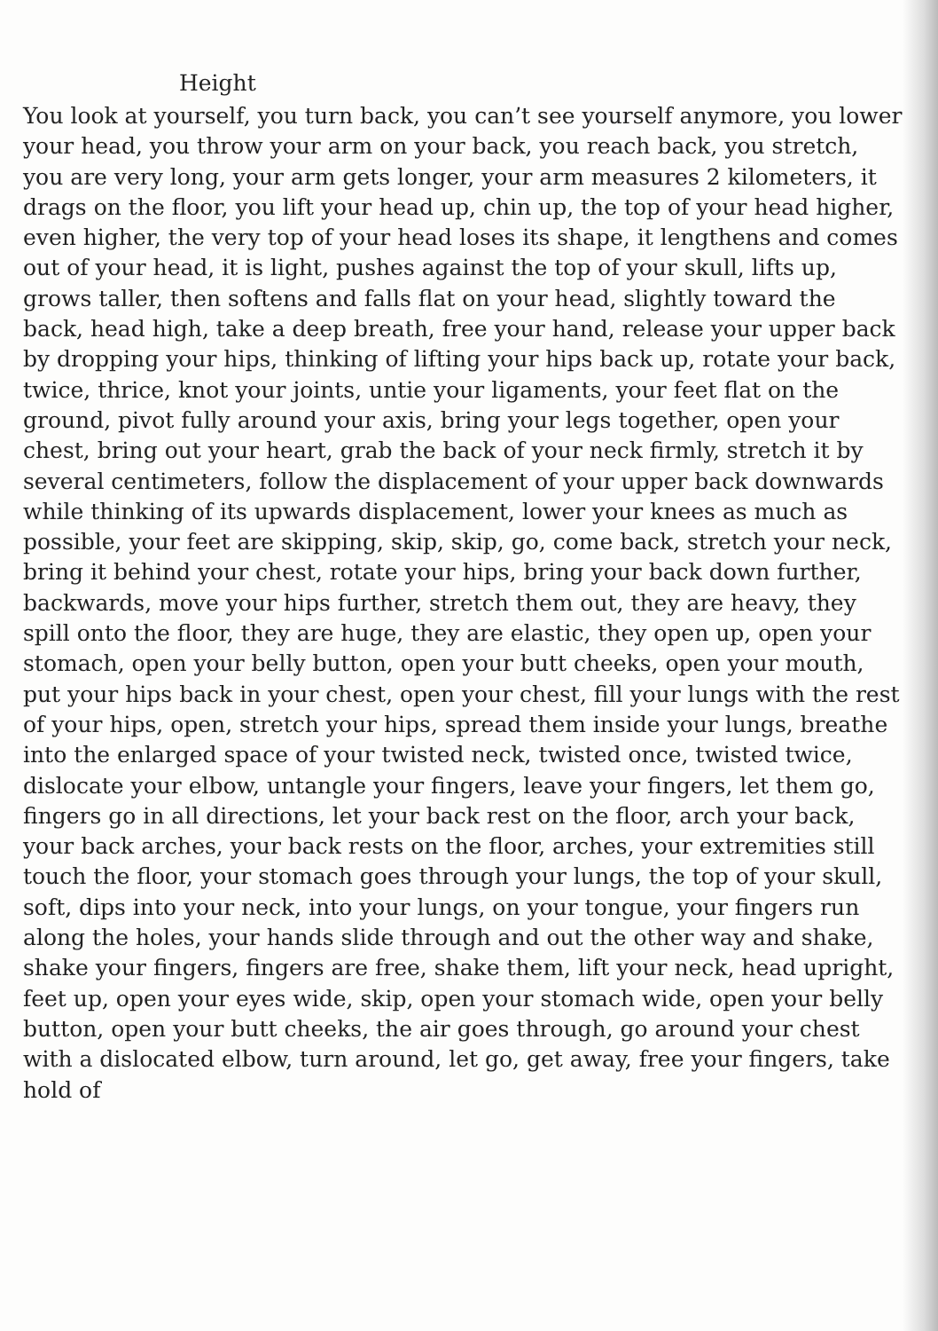Height
You look at yourself, you turn back, you can’t see yourself anymore, you lower your head, you throw your arm on your back, you reach back, you stretch, you are very long, your arm gets longer, your arm measures 2 kilometers, it drags on the floor, you lift your head up, chin up, the top of your head higher, even higher, the very top of your head loses its shape, it lengthens and comes out of your head, it is light, pushes against the top of your skull, lifts up, grows taller, then softens and falls flat on your head, slightly toward the back, head high, take a deep breath, free your hand, release your upper back by dropping your hips, thinking of lifting your hips back up, rotate your back, twice, thrice, knot your joints, untie your ligaments, your feet flat on the ground, pivot fully around your axis, bring your legs together, open your chest, bring out your heart, grab the back of your neck firmly, stretch it by several centimeters, follow the displacement of your upper back downwards while thinking of its upwards displacement, lower your knees as much as possible, your feet are skipping, skip, skip, go, come back, stretch your neck, bring it behind your chest, rotate your hips, bring your back down further, backwards, move your hips further, stretch them out, they are heavy, they spill onto the floor, they are huge, they are elastic, they open up, open your stomach, open your belly button, open your butt cheeks, open your mouth, put your hips back in your chest, open your chest, fill your lungs with the rest of your hips, open, stretch your hips, spread them inside your lungs, breathe into the enlarged space of your twisted neck, twisted once, twisted twice, dislocate your elbow, untangle your fingers, leave your fingers, let them go, fingers go in all directions, let your back rest on the floor, arch your back, your back arches, your back rests on the floor, arches, your extremities still touch the floor, your stomach goes through your lungs, the top of your skull, soft, dips into your neck, into your lungs, on your tongue, your fingers run along the holes, your hands slide through and out the other way and shake, shake your fingers, fingers are free, shake them, lift your neck, head upright, feet up, open your eyes wide, skip, open your stomach wide, open your belly button, open your butt cheeks, the air goes through, go around your chest with a dislocated elbow, turn around, let go, get away, free your fingers, take hold of